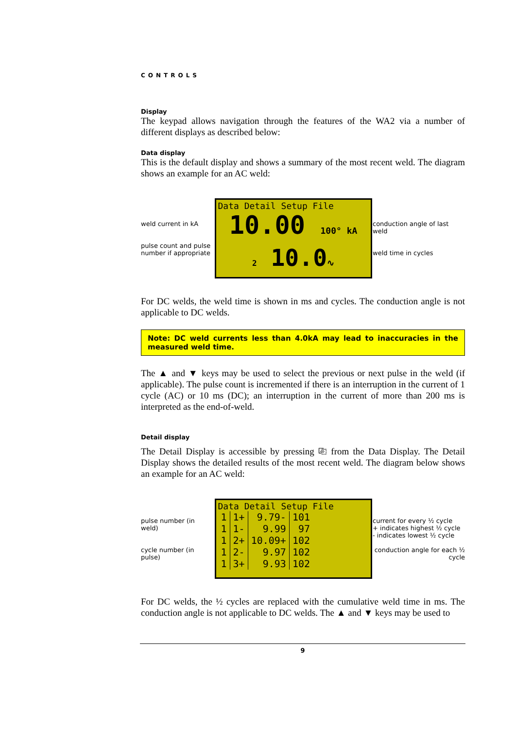CONTROLS
Display
The keypad allows navigation through the features of the WA2 via a number of different displays as described below:
Data display
This is the default display and shows a summary of the most recent weld. The diagram shows an example for an AC weld:
weld current in kA
pulse count and pulse number if appropriate
Data Detail Setup File
10.00 100° kA
2 10.0∿
conduction angle of last weld
weld time in cycles
For DC welds, the weld time is shown in ms and cycles. The conduction angle is not applicable to DC welds.
Note: DC weld currents less than 4.0kA may lead to inaccuracies in the measured weld time.
The ▲ and ▼ keys may be used to select the previous or next pulse in the weld (if applicable). The pulse count is incremented if there is an interruption in the current of 1 cycle (AC) or 10 ms (DC); an interruption in the current of more than 200 ms is interpreted as the end-of-weld.
Detail display
The Detail Display is accessible by pressing ⎘ from the Data Display. The Detail Display shows the detailed results of the most recent weld. The diagram below shows an example for an AC weld:
pulse number (in weld)
cycle number (in pulse)
Data Detail Setup File
| 1 | 1+ | 9.79- | 101 |
| 1 | 1- | 9.99 | 97 |
| 1 | 2+ | 10.09+ | 102 |
| 1 | 2- | 9.97 | 102 |
| 1 | 3+ | 9.93 | 102 |
current for every ½ cycle
+ indicates highest ½ cycle
- indicates lowest ½ cycle
conduction angle for each ½ cycle
For DC welds, the ½ cycles are replaced with the cumulative weld time in ms. The conduction angle is not applicable to DC welds. The ▲ and ▼ keys may be used to
9